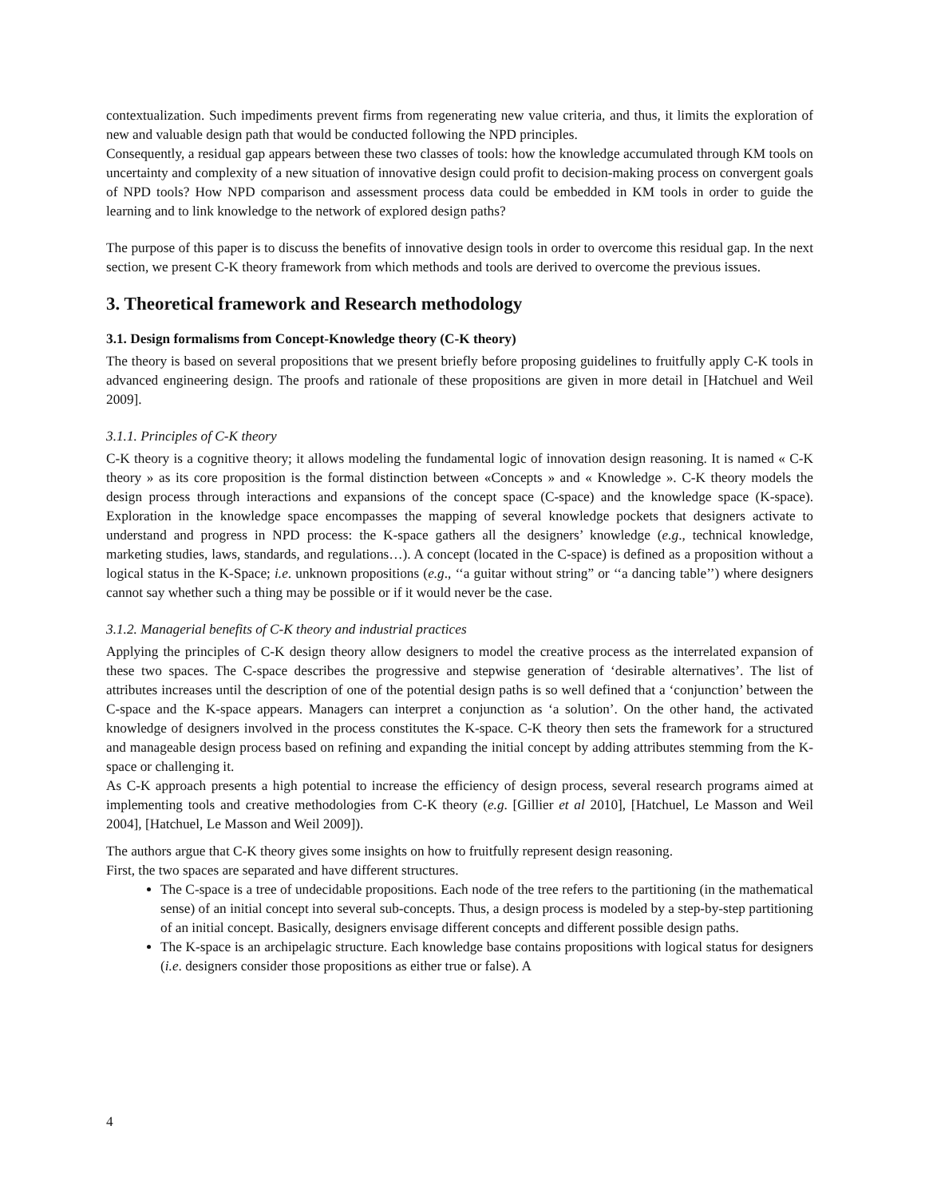contextualization. Such impediments prevent firms from regenerating new value criteria, and thus, it limits the exploration of new and valuable design path that would be conducted following the NPD principles.
Consequently, a residual gap appears between these two classes of tools: how the knowledge accumulated through KM tools on uncertainty and complexity of a new situation of innovative design could profit to decision-making process on convergent goals of NPD tools? How NPD comparison and assessment process data could be embedded in KM tools in order to guide the learning and to link knowledge to the network of explored design paths?
The purpose of this paper is to discuss the benefits of innovative design tools in order to overcome this residual gap. In the next section, we present C-K theory framework from which methods and tools are derived to overcome the previous issues.
3. Theoretical framework and Research methodology
3.1. Design formalisms from Concept-Knowledge theory (C-K theory)
The theory is based on several propositions that we present briefly before proposing guidelines to fruitfully apply C-K tools in advanced engineering design. The proofs and rationale of these propositions are given in more detail in [Hatchuel and Weil 2009].
3.1.1. Principles of C-K theory
C-K theory is a cognitive theory; it allows modeling the fundamental logic of innovation design reasoning. It is named « C-K theory » as its core proposition is the formal distinction between «Concepts » and « Knowledge ». C-K theory models the design process through interactions and expansions of the concept space (C-space) and the knowledge space (K-space). Exploration in the knowledge space encompasses the mapping of several knowledge pockets that designers activate to understand and progress in NPD process: the K-space gathers all the designers’ knowledge (e.g., technical knowledge, marketing studies, laws, standards, and regulations…). A concept (located in the C-space) is defined as a proposition without a logical status in the K-Space; i.e. unknown propositions (e.g., ‘‘a guitar without string” or ‘‘a dancing table’’) where designers cannot say whether such a thing may be possible or if it would never be the case.
3.1.2. Managerial benefits of C-K theory and industrial practices
Applying the principles of C-K design theory allow designers to model the creative process as the interrelated expansion of these two spaces. The C-space describes the progressive and stepwise generation of ‘desirable alternatives’. The list of attributes increases until the description of one of the potential design paths is so well defined that a ‘conjunction’ between the C-space and the K-space appears. Managers can interpret a conjunction as ‘a solution’. On the other hand, the activated knowledge of designers involved in the process constitutes the K-space. C-K theory then sets the framework for a structured and manageable design process based on refining and expanding the initial concept by adding attributes stemming from the K-space or challenging it.
As C-K approach presents a high potential to increase the efficiency of design process, several research programs aimed at implementing tools and creative methodologies from C-K theory (e.g. [Gillier et al 2010], [Hatchuel, Le Masson and Weil 2004], [Hatchuel, Le Masson and Weil 2009]).
The authors argue that C-K theory gives some insights on how to fruitfully represent design reasoning.
First, the two spaces are separated and have different structures.
The C-space is a tree of undecidable propositions. Each node of the tree refers to the partitioning (in the mathematical sense) of an initial concept into several sub-concepts. Thus, a design process is modeled by a step-by-step partitioning of an initial concept. Basically, designers envisage different concepts and different possible design paths.
The K-space is an archipelagic structure. Each knowledge base contains propositions with logical status for designers (i.e. designers consider those propositions as either true or false). A
4